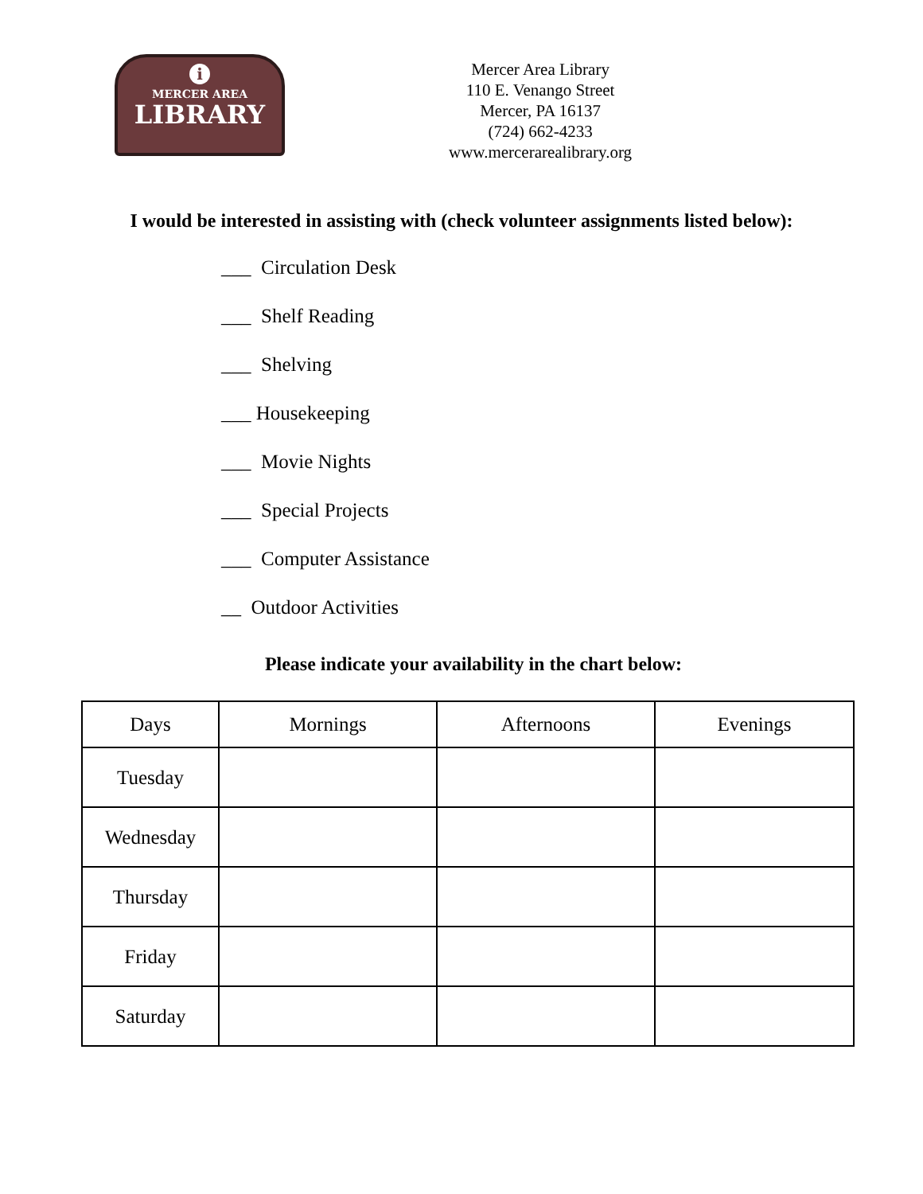i
MERCER AREA
LIBRARY
Mercer Area Library
110 E. Venango Street
Mercer, PA 16137
(724) 662-4233
www.mercerarealibrary.org
I would be interested in assisting with (check volunteer assignments listed below):
___ Circulation Desk
___ Shelf Reading
___ Shelving
___ Housekeeping
___ Movie Nights
___ Special Projects
___ Computer Assistance
__ Outdoor Activities
Please indicate your availability in the chart below:
| Days | Mornings | Afternoons | Evenings |
| --- | --- | --- | --- |
| Tuesday | | | |
| Wednesday | | | |
| Thursday | | | |
| Friday | | | |
| Saturday | | | |